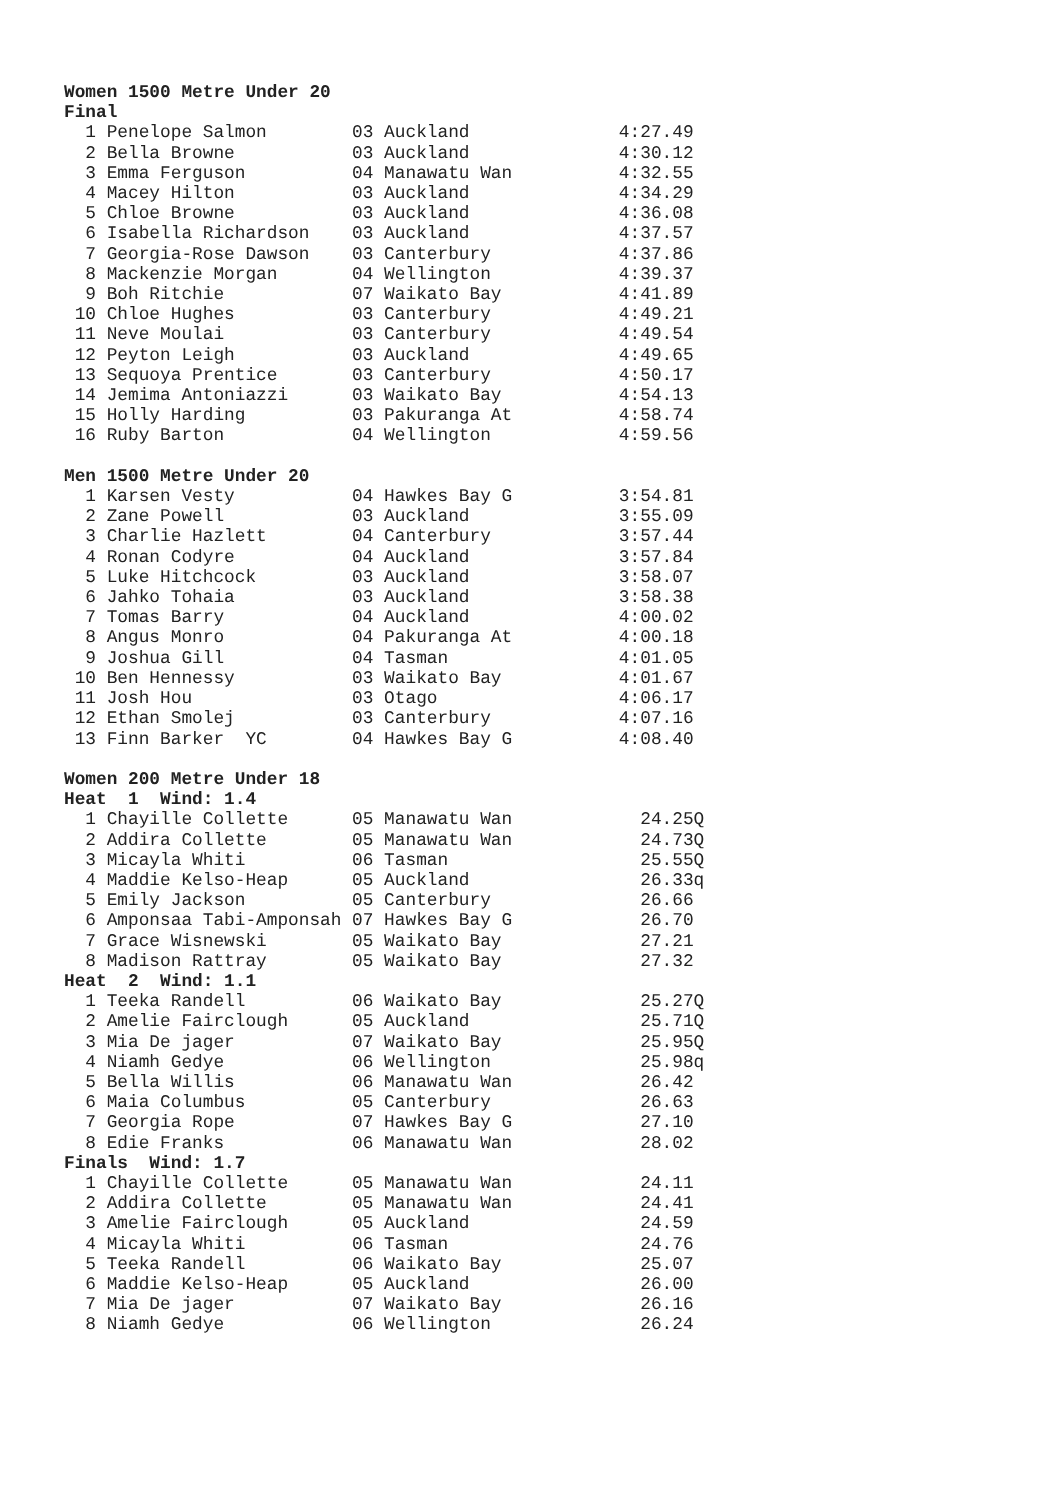Women 1500 Metre Under 20
Final
  1 Penelope Salmon        03 Auckland              4:27.49
  2 Bella Browne           03 Auckland              4:30.12
  3 Emma Ferguson          04 Manawatu Wan          4:32.55
  4 Macey Hilton           03 Auckland              4:34.29
  5 Chloe Browne           03 Auckland              4:36.08
  6 Isabella Richardson    03 Auckland              4:37.57
  7 Georgia-Rose Dawson    03 Canterbury            4:37.86
  8 Mackenzie Morgan       04 Wellington            4:39.37
  9 Boh Ritchie            07 Waikato Bay           4:41.89
 10 Chloe Hughes           03 Canterbury            4:49.21
 11 Neve Moulai            03 Canterbury            4:49.54
 12 Peyton Leigh           03 Auckland              4:49.65
 13 Sequoya Prentice       03 Canterbury            4:50.17
 14 Jemima Antoniazzi      03 Waikato Bay           4:54.13
 15 Holly Harding          03 Pakuranga At          4:58.74
 16 Ruby Barton            04 Wellington            4:59.56

Men 1500 Metre Under 20
  1 Karsen Vesty           04 Hawkes Bay G          3:54.81
  2 Zane Powell            03 Auckland              3:55.09
  3 Charlie Hazlett        04 Canterbury            3:57.44
  4 Ronan Codyre           04 Auckland              3:57.84
  5 Luke Hitchcock         03 Auckland              3:58.07
  6 Jahko Tohaia           03 Auckland              3:58.38
  7 Tomas Barry            04 Auckland              4:00.02
  8 Angus Monro            04 Pakuranga At          4:00.18
  9 Joshua Gill            04 Tasman                4:01.05
 10 Ben Hennessy           03 Waikato Bay           4:01.67
 11 Josh Hou               03 Otago                 4:06.17
 12 Ethan Smolej           03 Canterbury            4:07.16
 13 Finn Barker  YC        04 Hawkes Bay G          4:08.40

Women 200 Metre Under 18
Heat  1  Wind: 1.4
  1 Chayille Collette      05 Manawatu Wan            24.25Q
  2 Addira Collette        05 Manawatu Wan            24.73Q
  3 Micayla Whiti          06 Tasman                  25.55Q
  4 Maddie Kelso-Heap      05 Auckland                26.33q
  5 Emily Jackson          05 Canterbury              26.66
  6 Amponsaa Tabi-Amponsah 07 Hawkes Bay G            26.70
  7 Grace Wisnewski        05 Waikato Bay             27.21
  8 Madison Rattray        05 Waikato Bay             27.32
Heat  2  Wind: 1.1
  1 Teeka Randell          06 Waikato Bay             25.27Q
  2 Amelie Fairclough      05 Auckland                25.71Q
  3 Mia De jager           07 Waikato Bay             25.95Q
  4 Niamh Gedye            06 Wellington              25.98q
  5 Bella Willis           06 Manawatu Wan            26.42
  6 Maia Columbus          05 Canterbury              26.63
  7 Georgia Rope           07 Hawkes Bay G            27.10
  8 Edie Franks            06 Manawatu Wan            28.02
Finals  Wind: 1.7
  1 Chayille Collette      05 Manawatu Wan            24.11
  2 Addira Collette        05 Manawatu Wan            24.41
  3 Amelie Fairclough      05 Auckland                24.59
  4 Micayla Whiti          06 Tasman                  24.76
  5 Teeka Randell          06 Waikato Bay             25.07
  6 Maddie Kelso-Heap      05 Auckland                26.00
  7 Mia De jager           07 Waikato Bay             26.16
  8 Niamh Gedye            06 Wellington              26.24